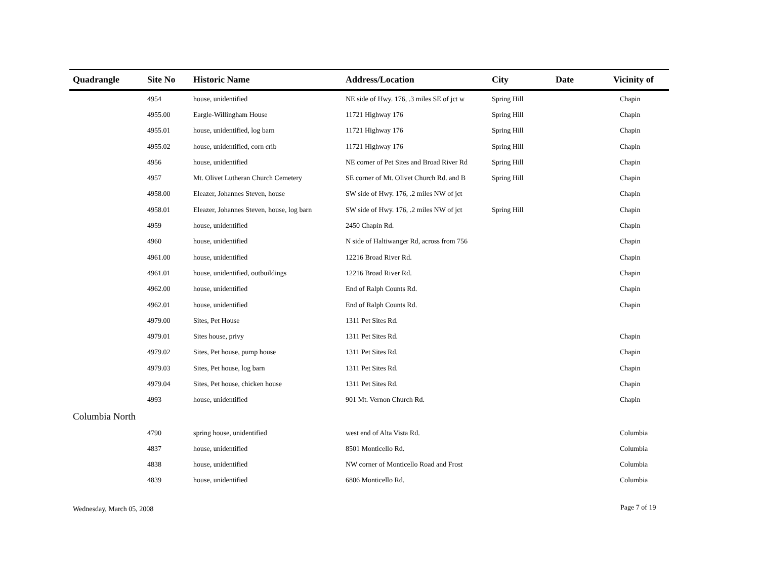| Quadrangle | Site No | Historic Name | Address/Location | City | Date | Vicinity of |
| --- | --- | --- | --- | --- | --- | --- |
| | 4954 | house, unidentified | NE side of Hwy. 176, .3 miles SE of jct w | Spring Hill | | Chapin |
| | 4955.00 | Eargle-Willingham House | 11721 Highway 176 | Spring Hill | | Chapin |
| | 4955.01 | house, unidentified, log barn | 11721 Highway 176 | Spring Hill | | Chapin |
| | 4955.02 | house, unidentified, corn crib | 11721 Highway 176 | Spring Hill | | Chapin |
| | 4956 | house, unidentified | NE corner of Pet Sites and Broad River Rd | Spring Hill | | Chapin |
| | 4957 | Mt. Olivet Lutheran Church Cemetery | SE corner of Mt. Olivet Church Rd. and B | Spring Hill | | Chapin |
| | 4958.00 | Eleazer, Johannes Steven, house | SW side of Hwy. 176, .2 miles NW of jct | | | Chapin |
| | 4958.01 | Eleazer, Johannes Steven, house, log barn | SW side of Hwy. 176, .2 miles NW of jct | Spring Hill | | Chapin |
| | 4959 | house, unidentified | 2450 Chapin Rd. | | | Chapin |
| | 4960 | house, unidentified | N side of Haltiwanger Rd, across from 756 | | | Chapin |
| | 4961.00 | house, unidentified | 12216 Broad River Rd. | | | Chapin |
| | 4961.01 | house, unidentified, outbuildings | 12216 Broad River Rd. | | | Chapin |
| | 4962.00 | house, unidentified | End of Ralph Counts Rd. | | | Chapin |
| | 4962.01 | house, unidentified | End of Ralph Counts Rd. | | | Chapin |
| | 4979.00 | Sites, Pet House | 1311 Pet Sites Rd. | | | |
| | 4979.01 | Sites house, privy | 1311 Pet Sites Rd. | | | Chapin |
| | 4979.02 | Sites, Pet house, pump house | 1311 Pet Sites Rd. | | | Chapin |
| | 4979.03 | Sites, Pet house, log barn | 1311 Pet Sites Rd. | | | Chapin |
| | 4979.04 | Sites, Pet house, chicken house | 1311 Pet Sites Rd. | | | Chapin |
| | 4993 | house, unidentified | 901 Mt. Vernon Church Rd. | | | Chapin |
| Columbia North | | | | | | |
| | 4790 | spring house, unidentified | west end of Alta Vista Rd. | | | Columbia |
| | 4837 | house, unidentified | 8501 Monticello Rd. | | | Columbia |
| | 4838 | house, unidentified | NW corner of Monticello Road and Frost | | | Columbia |
| | 4839 | house, unidentified | 6806 Monticello Rd. | | | Columbia |
Wednesday, March 05, 2008 Page 7 of 19